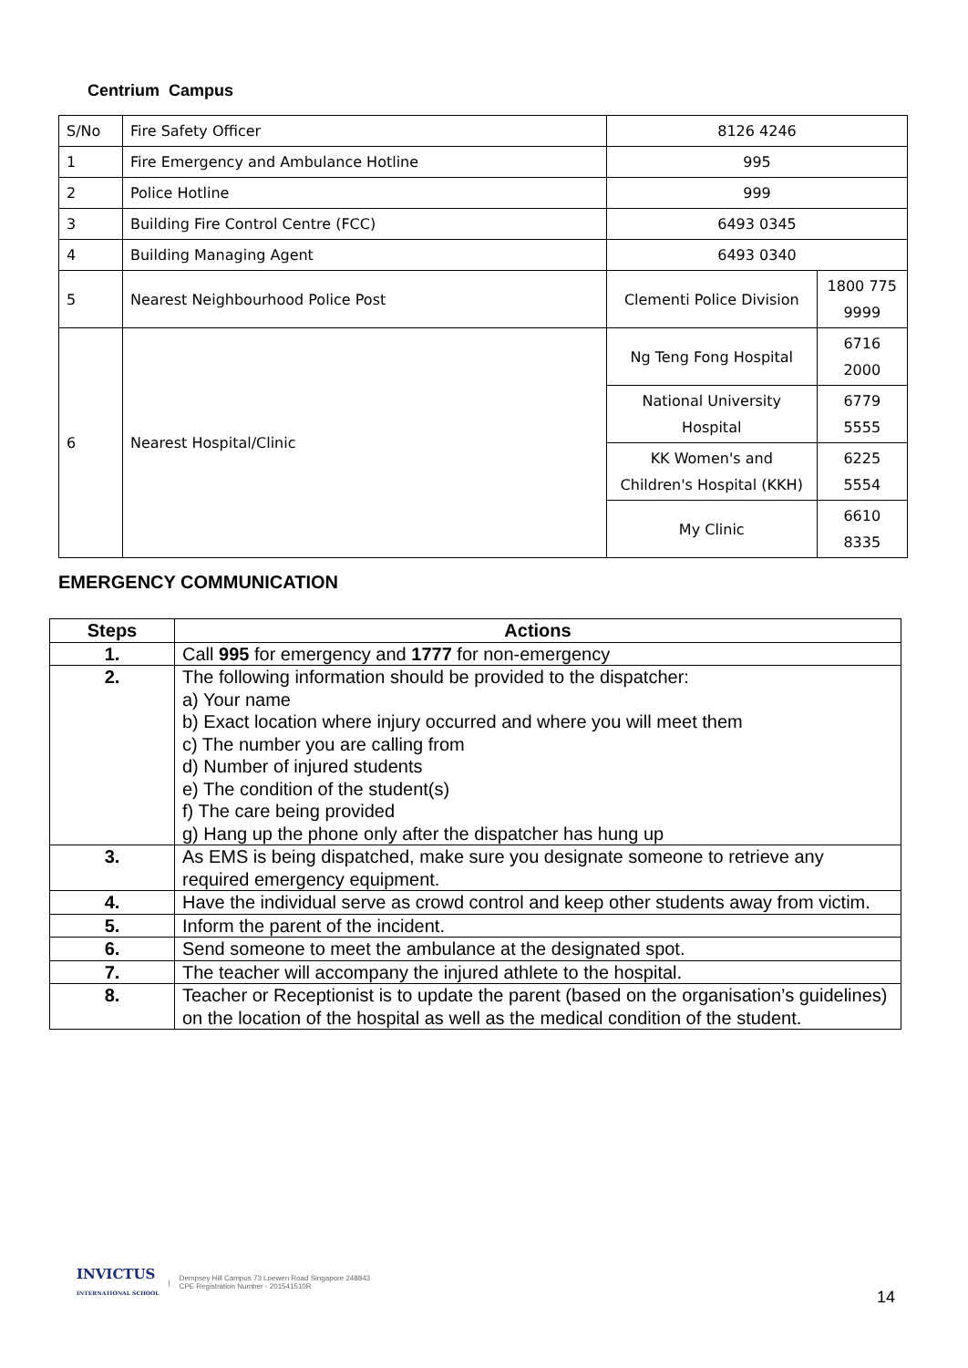Centrium Campus
| S/No | Fire Safety Officer | 8126 4246 | |
| 1 | Fire Emergency and Ambulance Hotline | 995 | |
| 2 | Police Hotline | 999 | |
| 3 | Building Fire Control Centre (FCC) | 6493 0345 | |
| 4 | Building Managing Agent | 6493 0340 | |
| 5 | Nearest Neighbourhood Police Post | Clementi Police Division | 1800 775 9999 |
| 6 | Nearest Hospital/Clinic | Ng Teng Fong Hospital | 6716 2000 |
| | | National University Hospital | 6779 5555 |
| | | KK Women's and Children's Hospital (KKH) | 6225 5554 |
| | | My Clinic | 6610 8335 |
EMERGENCY COMMUNICATION
| Steps | Actions |
| --- | --- |
| 1. | Call 995 for emergency and 1777 for non-emergency |
| 2. | The following information should be provided to the dispatcher: a) Your name b) Exact location where injury occurred and where you will meet them c) The number you are calling from d) Number of injured students e) The condition of the student(s) f) The care being provided g) Hang up the phone only after the dispatcher has hung up |
| 3. | As EMS is being dispatched, make sure you designate someone to retrieve any required emergency equipment. |
| 4. | Have the individual serve as crowd control and keep other students away from victim. |
| 5. | Inform the parent of the incident. |
| 6. | Send someone to meet the ambulance at the designated spot. |
| 7. | The teacher will accompany the injured athlete to the hospital. |
| 8. | Teacher or Receptionist is to update the parent (based on the organisation’s guidelines) on the location of the hospital as well as the medical condition of the student. |
INVICTUS
INTERNATIONAL SCHOOL | Dempsey Hill Campus 73 Loewen Road Singapore 248843
CPE Registration Number - 201541510R
14